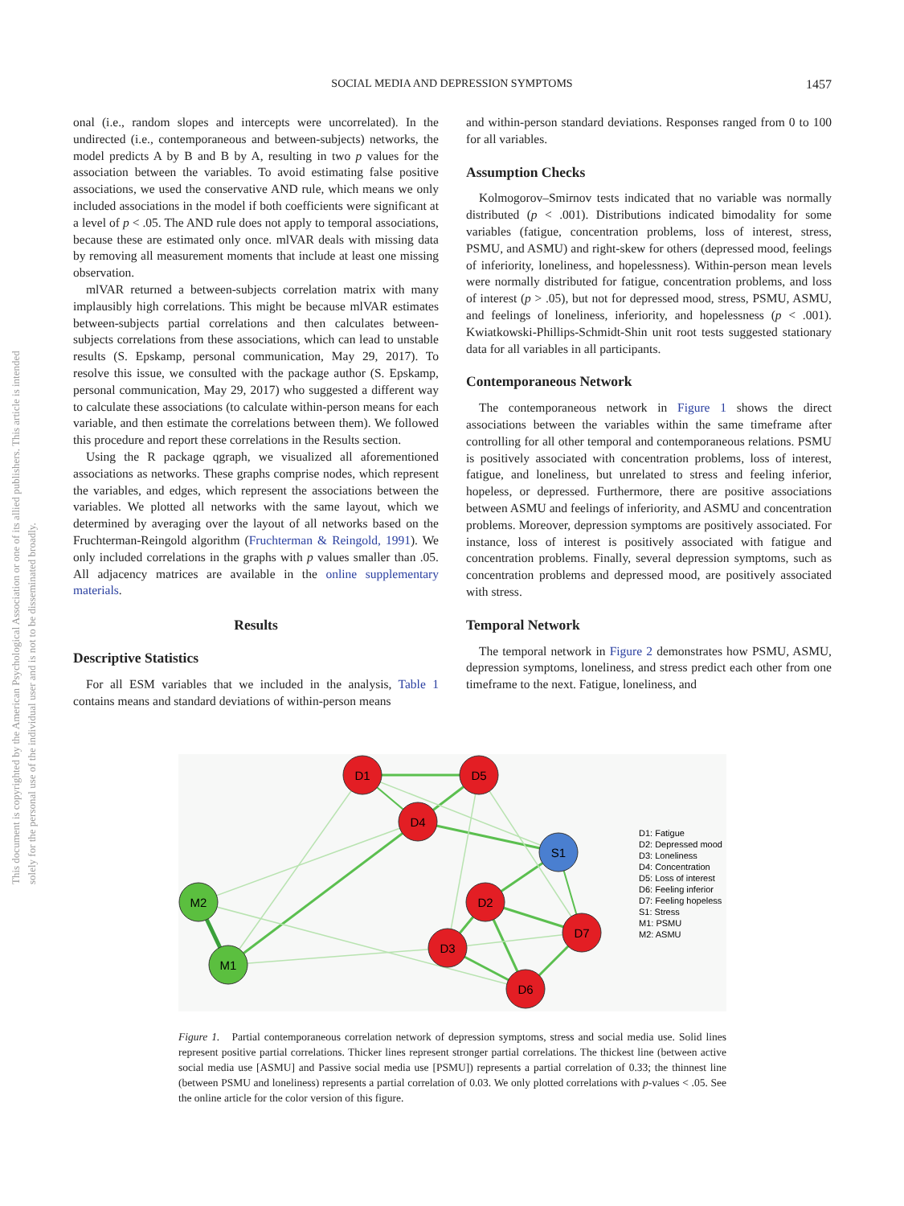This document is copyrighted by the American Psychological Association or one of its allied publishers. This article is intended solely for the personal use of the individual user and is not to be disseminated broadly.
1457
SOCIAL MEDIA AND DEPRESSION SYMPTOMS
onal (i.e., random slopes and intercepts were uncorrelated). In the undirected (i.e., contemporaneous and between-subjects) networks, the model predicts A by B and B by A, resulting in two p values for the association between the variables. To avoid estimating false positive associations, we used the conservative AND rule, which means we only included associations in the model if both coefficients were significant at a level of p < .05. The AND rule does not apply to temporal associations, because these are estimated only once. mlVAR deals with missing data by removing all measurement moments that include at least one missing observation.
mlVAR returned a between-subjects correlation matrix with many implausibly high correlations. This might be because mlVAR estimates between-subjects partial correlations and then calculates between-subjects correlations from these associations, which can lead to unstable results (S. Epskamp, personal communication, May 29, 2017). To resolve this issue, we consulted with the package author (S. Epskamp, personal communication, May 29, 2017) who suggested a different way to calculate these associations (to calculate within-person means for each variable, and then estimate the correlations between them). We followed this procedure and report these correlations in the Results section.
Using the R package qgraph, we visualized all aforementioned associations as networks. These graphs comprise nodes, which represent the variables, and edges, which represent the associations between the variables. We plotted all networks with the same layout, which we determined by averaging over the layout of all networks based on the Fruchterman-Reingold algorithm (Fruchterman & Reingold, 1991). We only included correlations in the graphs with p values smaller than .05. All adjacency matrices are available in the online supplementary materials.
Results
Descriptive Statistics
For all ESM variables that we included in the analysis, Table 1 contains means and standard deviations of within-person means
and within-person standard deviations. Responses ranged from 0 to 100 for all variables.
Assumption Checks
Kolmogorov–Smirnov tests indicated that no variable was normally distributed (p < .001). Distributions indicated bimodality for some variables (fatigue, concentration problems, loss of interest, stress, PSMU, and ASMU) and right-skew for others (depressed mood, feelings of inferiority, loneliness, and hopelessness). Within-person mean levels were normally distributed for fatigue, concentration problems, and loss of interest (p > .05), but not for depressed mood, stress, PSMU, ASMU, and feelings of loneliness, inferiority, and hopelessness (p < .001). Kwiatkowski-Phillips-Schmidt-Shin unit root tests suggested stationary data for all variables in all participants.
Contemporaneous Network
The contemporaneous network in Figure 1 shows the direct associations between the variables within the same timeframe after controlling for all other temporal and contemporaneous relations. PSMU is positively associated with concentration problems, loss of interest, fatigue, and loneliness, but unrelated to stress and feeling inferior, hopeless, or depressed. Furthermore, there are positive associations between ASMU and feelings of inferiority, and ASMU and concentration problems. Moreover, depression symptoms are positively associated. For instance, loss of interest is positively associated with fatigue and concentration problems. Finally, several depression symptoms, such as concentration problems and depressed mood, are positively associated with stress.
Temporal Network
The temporal network in Figure 2 demonstrates how PSMU, ASMU, depression symptoms, loneliness, and stress predict each other from one timeframe to the next. Fatigue, loneliness, and
D1
D5
D4
S1
D2
D7
D3
D6
M2
M1
D1: Fatigue
D2: Depressed mood
D3: Loneliness
D4: Concentration
D5: Loss of interest
D6: Feeling inferior
D7: Feeling hopeless
S1: Stress
M1: PSMU
M2: ASMU
Figure 1. Partial contemporaneous correlation network of depression symptoms, stress and social media use. Solid lines represent positive partial correlations. Thicker lines represent stronger partial correlations. The thickest line (between active social media use [ASMU] and Passive social media use [PSMU]) represents a partial correlation of 0.33; the thinnest line (between PSMU and loneliness) represents a partial correlation of 0.03. We only plotted correlations with p-values < .05. See the online article for the color version of this figure.